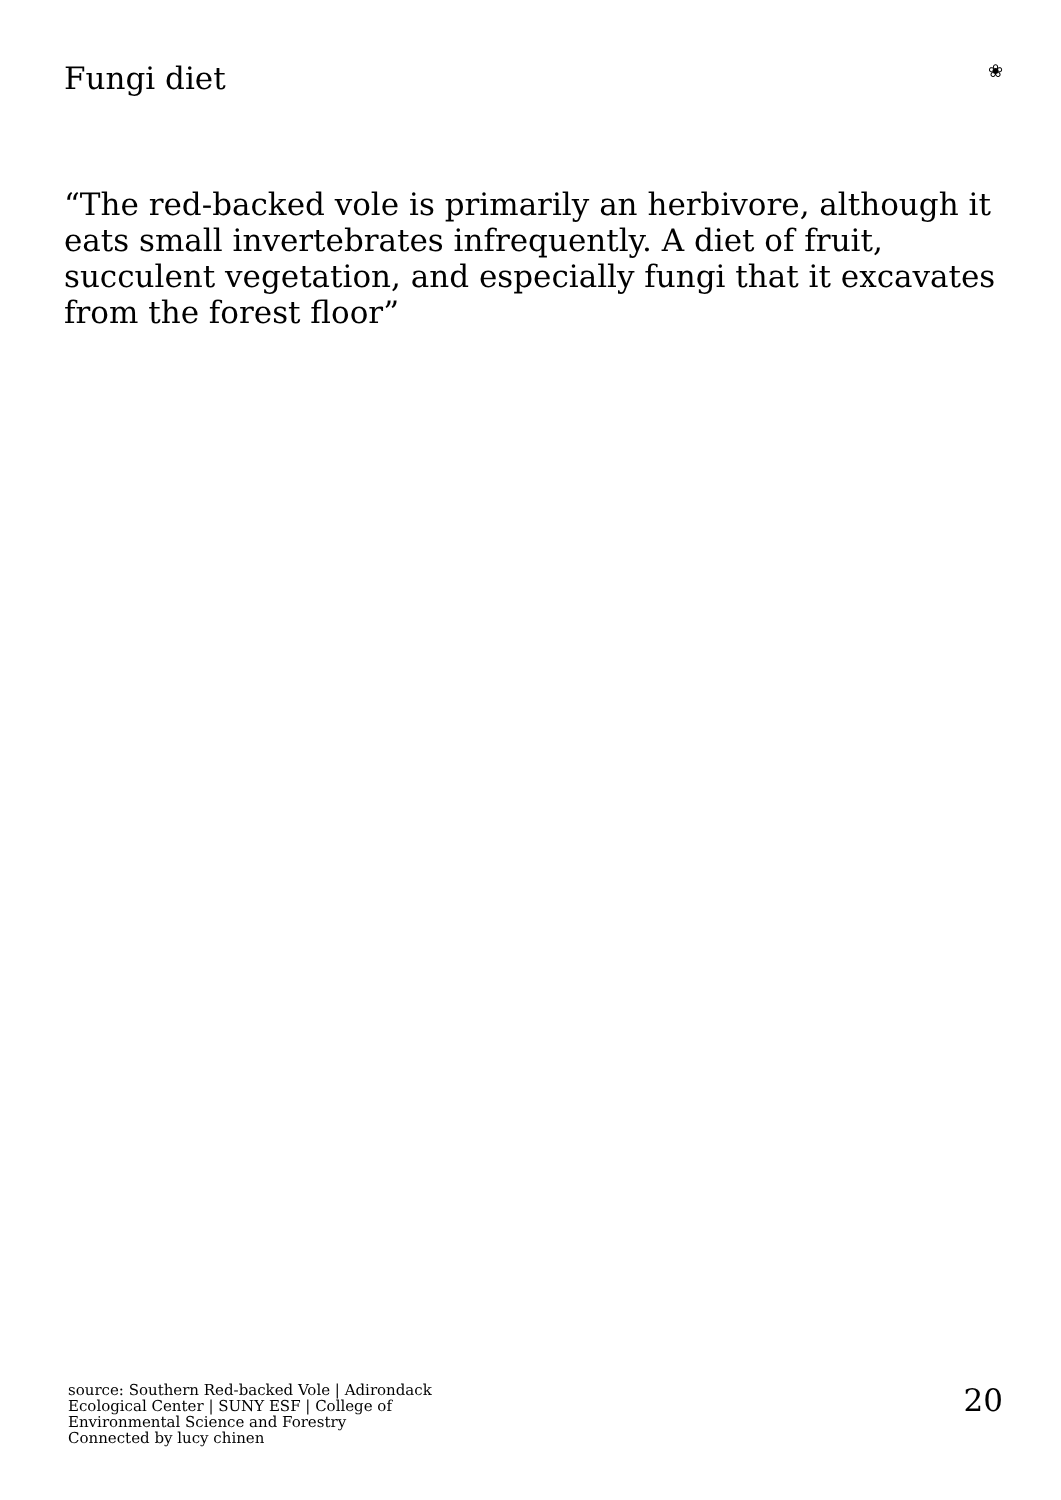Fungi diet
❀
“The red-backed vole is primarily an herbivore, although it eats small invertebrates infrequently. A diet of fruit, succulent vegetation, and especially fungi that it excavates from the forest floor”
source: Southern Red-backed Vole | Adirondack Ecological Center | SUNY ESF | College of Environmental Science and Forestry
Connected by lucy chinen
20